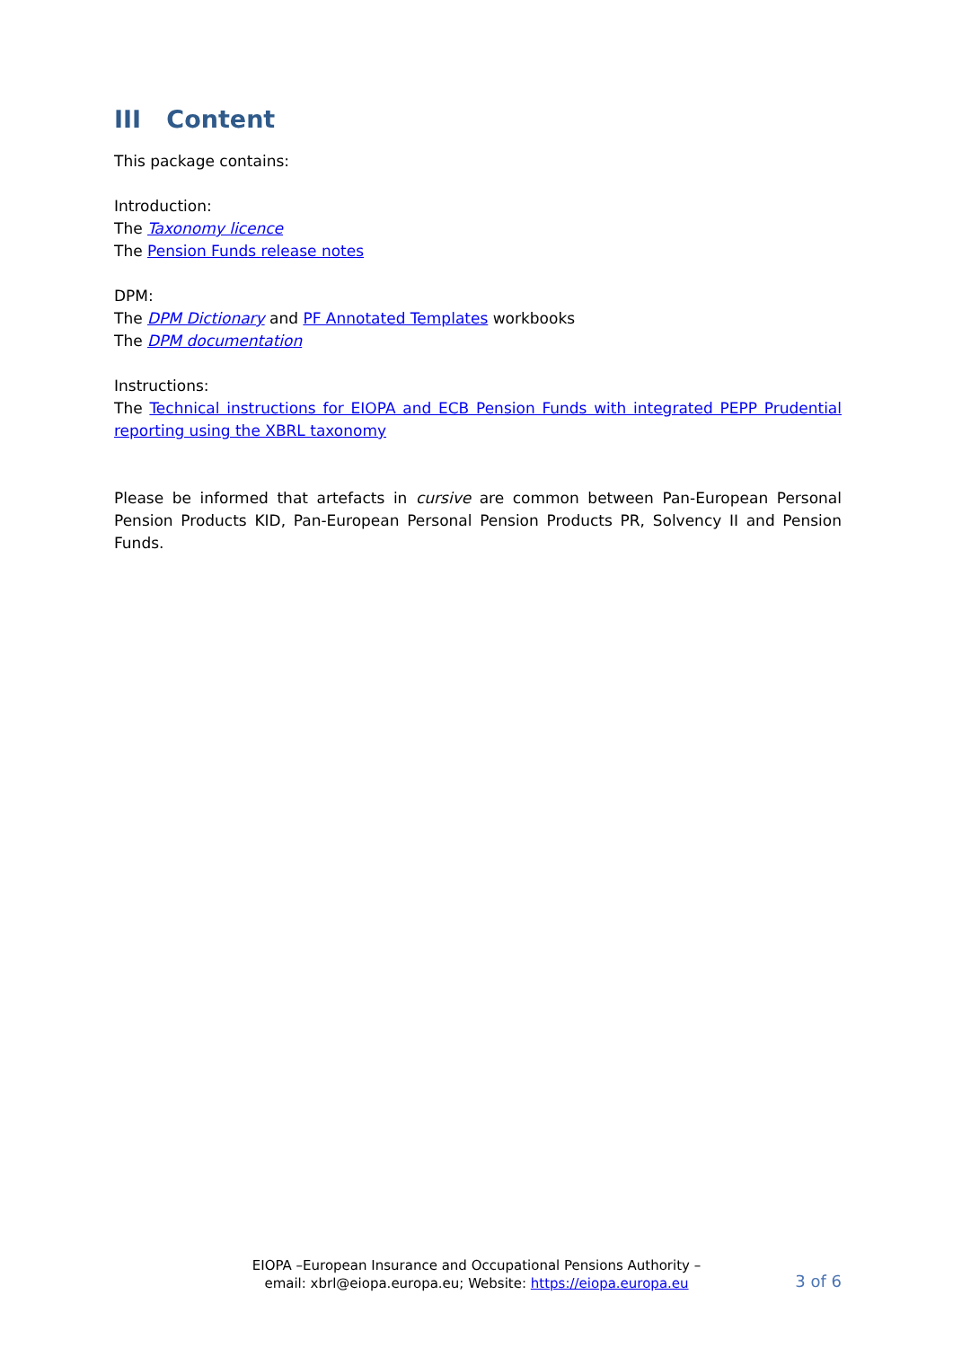III Content
This package contains:
Introduction:
The Taxonomy licence
The Pension Funds release notes
DPM:
The DPM Dictionary and PF Annotated Templates workbooks
The DPM documentation
Instructions:
The Technical instructions for EIOPA and ECB Pension Funds with integrated PEPP Prudential reporting using the XBRL taxonomy
Please be informed that artefacts in cursive are common between Pan-European Personal Pension Products KID, Pan-European Personal Pension Products PR, Solvency II and Pension Funds.
EIOPA –European Insurance and Occupational Pensions Authority –
email: xbrl@eiopa.europa.eu; Website: https://eiopa.europa.eu
3 of 6